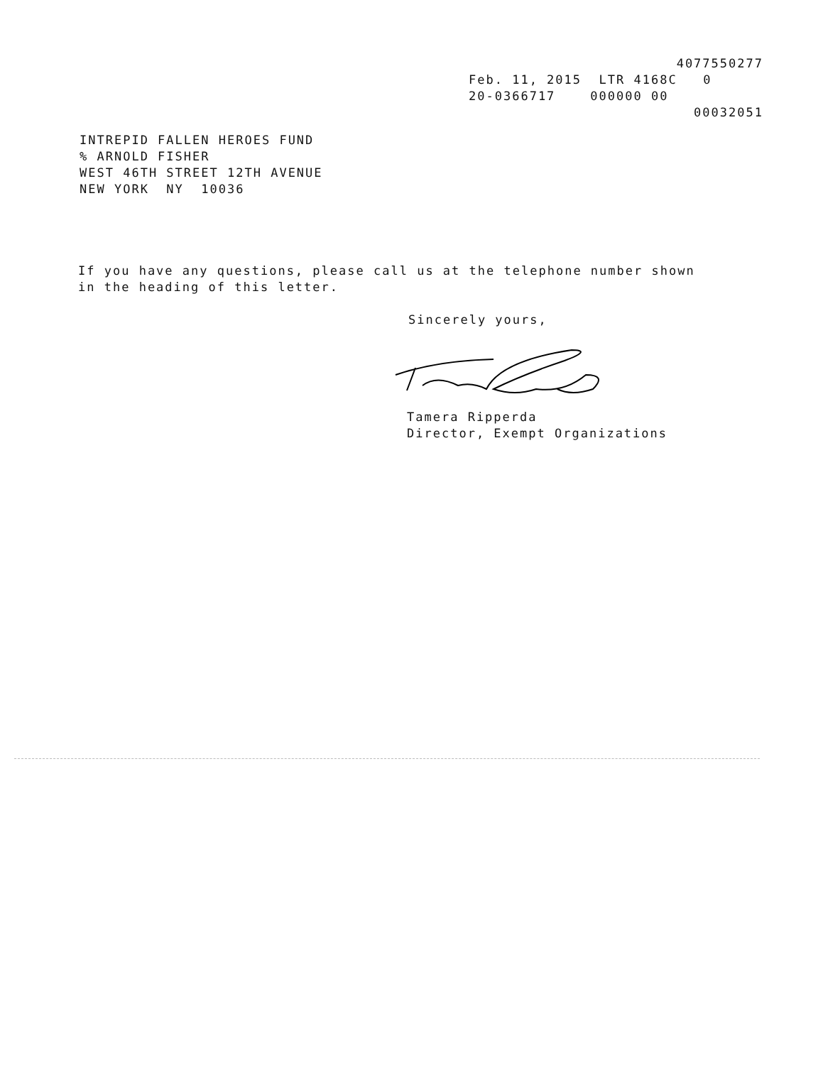4077550277
Feb. 11, 2015 LTR 4168C 0
20-0366717 000000 00
00032051
INTREPID FALLEN HEROES FUND % ARNOLD FISHER WEST 46TH STREET 12TH AVENUE NEW YORK NY 10036
If you have any questions, please call us at the telephone number shown in the heading of this letter.
Sincerely yours,
Tamera Ripperda
Director, Exempt Organizations